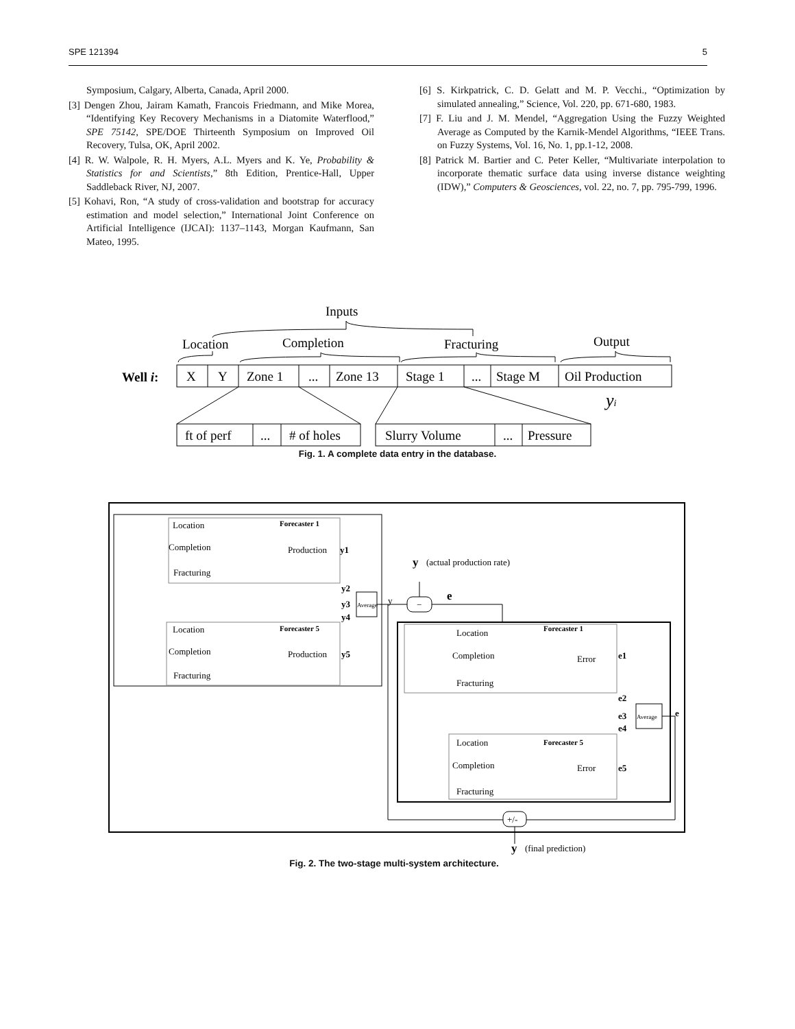SPE 121394 5
Symposium, Calgary, Alberta, Canada, April 2000.
[3] Dengen Zhou, Jairam Kamath, Francois Friedmann, and Mike Morea, “Identifying Key Recovery Mechanisms in a Diatomite Waterflood,” SPE 75142, SPE/DOE Thirteenth Symposium on Improved Oil Recovery, Tulsa, OK, April 2002.
[4] R. W. Walpole, R. H. Myers, A.L. Myers and K. Ye, Probability & Statistics for and Scientists,” 8th Edition, Prentice-Hall, Upper Saddleback River, NJ, 2007.
[5] Kohavi, Ron, “A study of cross-validation and bootstrap for accuracy estimation and model selection,” International Joint Conference on Artificial Intelligence (IJCAI): 1137–1143, Morgan Kaufmann, San Mateo, 1995.
[6] S. Kirkpatrick, C. D. Gelatt and M. P. Vecchi., “Optimization by simulated annealing,” Science, Vol. 220, pp. 671-680, 1983.
[7] F. Liu and J. M. Mendel, “Aggregation Using the Fuzzy Weighted Average as Computed by the Karnik-Mendel Algorithms, “IEEE Trans. on Fuzzy Systems, Vol. 16, No. 1, pp.1-12, 2008.
[8] Patrick M. Bartier and C. Peter Keller, “Multivariate interpolation to incorporate thematic surface data using inverse distance weighting (IDW),” Computers & Geosciences, vol. 22, no. 7, pp. 795-799, 1996.
Inputs
Location
Completion
Fracturing
Output
Well i:
X
Y
Zone 1
...
Zone 13
Stage 1
...
Stage M
Oil Production
yi
ft of perf
...
# of holes
Slurry Volume
...
Pressure
Fig. 1. A complete data entry in the database.
Location
Forecaster 1
Completion
Production
y1
Fracturing
Location
Forecaster 5
Completion
Production
y5
Fracturing
y2
y3
y4
Average
y
y
(actual production rate)
−
e
Location
Forecaster 1
Completion
Error
e1
Fracturing
e2
e3
e4
Average
e
Location
Forecaster 5
Completion
Error
e5
Fracturing
+/-
y
(final prediction)
Fig. 2. The two-stage multi-system architecture.